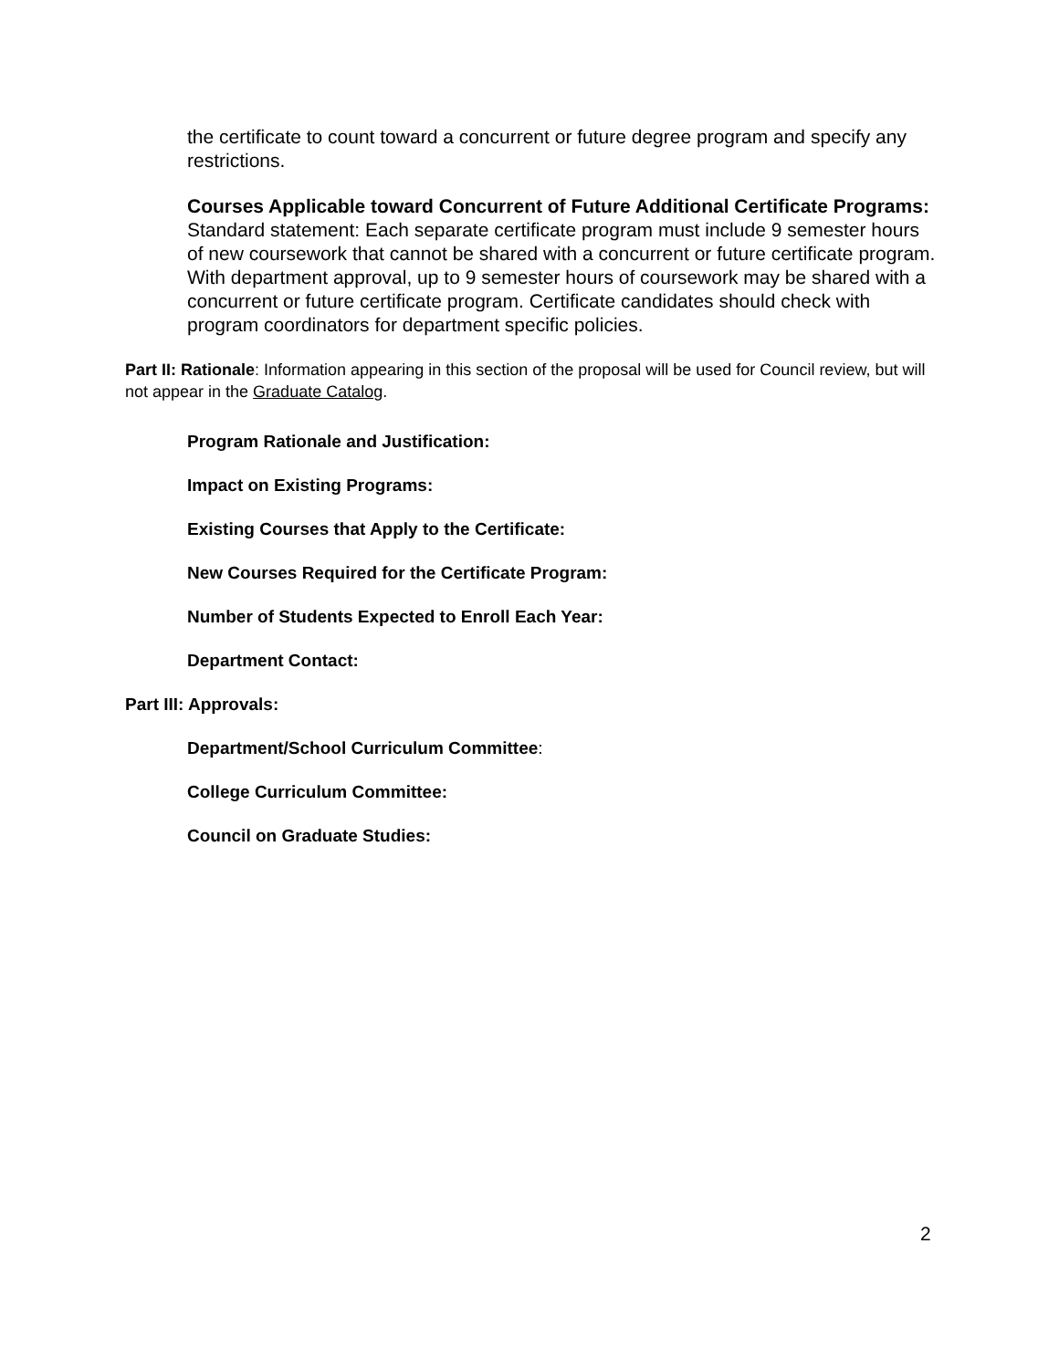the certificate to count toward a concurrent or future degree program and specify any restrictions.
Courses Applicable toward Concurrent of Future Additional Certificate Programs:
Standard statement: Each separate certificate program must include 9 semester hours of new coursework that cannot be shared with a concurrent or future certificate program. With department approval, up to 9 semester hours of coursework may be shared with a concurrent or future certificate program. Certificate candidates should check with program coordinators for department specific policies.
Part II: Rationale: Information appearing in this section of the proposal will be used for Council review, but will not appear in the Graduate Catalog.
Program Rationale and Justification:
Impact on Existing Programs:
Existing Courses that Apply to the Certificate:
New Courses Required for the Certificate Program:
Number of Students Expected to Enroll Each Year:
Department Contact:
Part III: Approvals:
Department/School Curriculum Committee:
College Curriculum Committee:
Council on Graduate Studies:
2